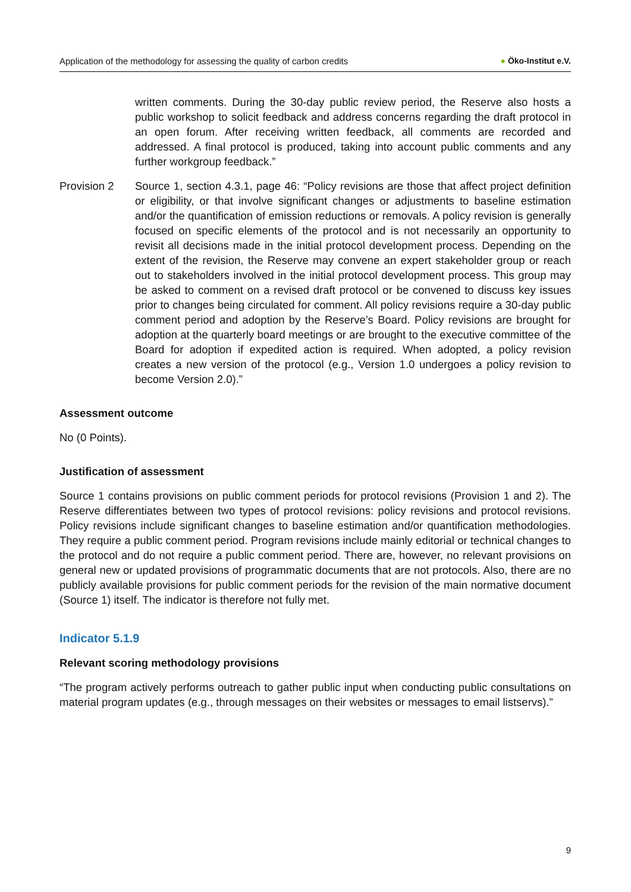Application of the methodology for assessing the quality of carbon credits
● Öko-Institut e.V.
written comments. During the 30-day public review period, the Reserve also hosts a public workshop to solicit feedback and address concerns regarding the draft protocol in an open forum. After receiving written feedback, all comments are recorded and addressed. A final protocol is produced, taking into account public comments and any further workgroup feedback.”
Provision 2 Source 1, section 4.3.1, page 46: “Policy revisions are those that affect project definition or eligibility, or that involve significant changes or adjustments to baseline estimation and/or the quantification of emission reductions or removals. A policy revision is generally focused on specific elements of the protocol and is not necessarily an opportunity to revisit all decisions made in the initial protocol development process. Depending on the extent of the revision, the Reserve may convene an expert stakeholder group or reach out to stakeholders involved in the initial protocol development process. This group may be asked to comment on a revised draft protocol or be convened to discuss key issues prior to changes being circulated for comment. All policy revisions require a 30-day public comment period and adoption by the Reserve’s Board. Policy revisions are brought for adoption at the quarterly board meetings or are brought to the executive committee of the Board for adoption if expedited action is required. When adopted, a policy revision creates a new version of the protocol (e.g., Version 1.0 undergoes a policy revision to become Version 2.0).”
Assessment outcome
No (0 Points).
Justification of assessment
Source 1 contains provisions on public comment periods for protocol revisions (Provision 1 and 2). The Reserve differentiates between two types of protocol revisions: policy revisions and protocol revisions. Policy revisions include significant changes to baseline estimation and/or quantification methodologies. They require a public comment period. Program revisions include mainly editorial or technical changes to the protocol and do not require a public comment period. There are, however, no relevant provisions on general new or updated provisions of programmatic documents that are not protocols. Also, there are no publicly available provisions for public comment periods for the revision of the main normative document (Source 1) itself. The indicator is therefore not fully met.
Indicator 5.1.9
Relevant scoring methodology provisions
“The program actively performs outreach to gather public input when conducting public consultations on material program updates (e.g., through messages on their websites or messages to email listservs).”
9